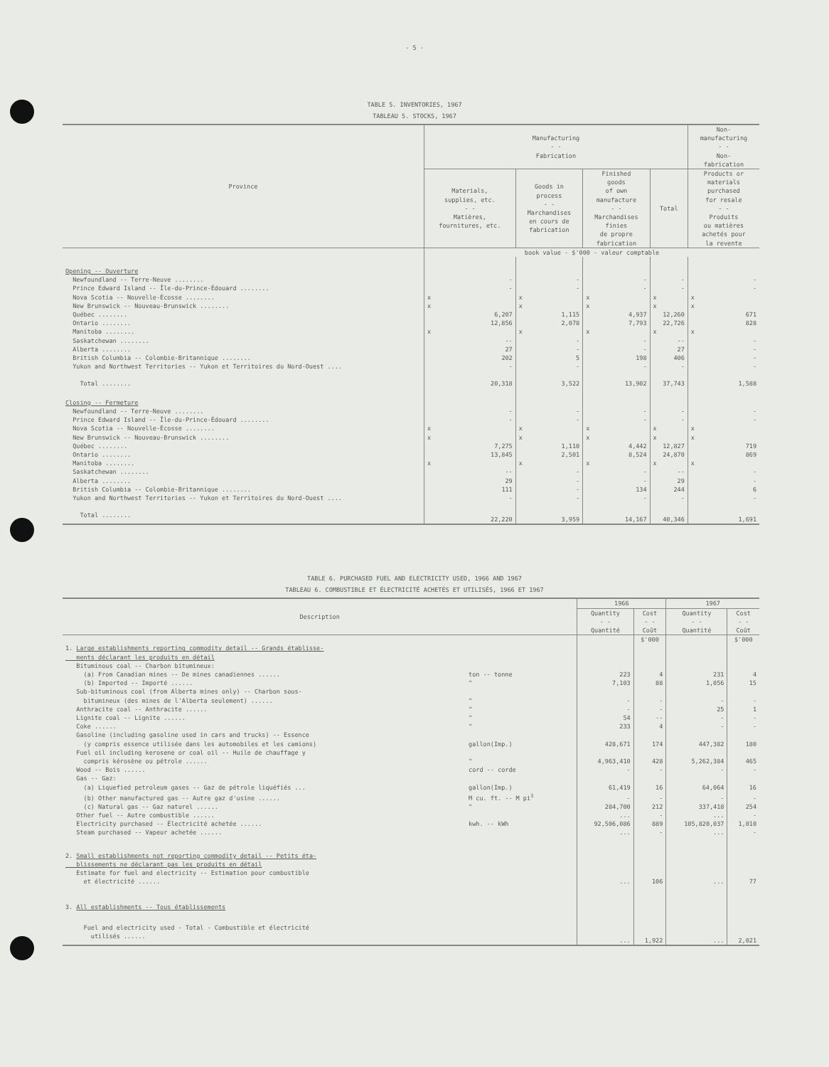- 5 -
TABLE 5. INVENTORIES, 1967
TABLEAU 5. STOCKS, 1967
| Province | Manufacturing - - Fabrication | | | | Non- manufacturing - - Non- fabrication |
| --- | --- | --- | --- | --- | --- |
| | Materials, supplies, etc. - - Matières, fournitures, etc. | Goods in process - - Marchandises en cours de fabrication | Finished goods of own manufacture - - Marchandises finies de propre fabrication | Total | Products or materials purchased for resale - - Produits ou matières achetés pour la revente |
| | book value - $'000 - valeur comptable | | | | |
| Opening -- Ouverture | | | | | |
| Newfoundland -- Terre-Neuve ........ | - | - | - | - | - |
| Prince Edward Island -- Île-du-Prince-Édouard ........ | - | - | - | - | - |
| Nova Scotia -- Nouvelle-Écosse ........ | x | x | x | x | x |
| New Brunswick -- Nouveau-Brunswick ........ | x | x | x | x | x |
| Québec ........ | 6,207 | 1,115 | 4,937 | 12,260 | 671 |
| Ontario ........ | 12,856 | 2,078 | 7,793 | 22,726 | 828 |
| Manitoba ........ | x | x | x | x | x |
| Saskatchewan ........ | -- | - | - | -- | - |
| Alberta ........ | 27 | - | - | 27 | - |
| British Columbia -- Colombie-Britannique ........ | 202 | 5 | 198 | 406 | - |
| Yukon and Northwest Territories -- Yukon et Territoires du Nord-Ouest .... | - | - | - | - | - |
| Total ........ | 20,318 | 3,522 | 13,902 | 37,743 | 1,588 |
| Closing -- Fermeture | | | | | |
| Newfoundland -- Terre-Neuve ........ | - | - | - | - | - |
| Prince Edward Island -- Île-du-Prince-Édouard ........ | - | - | - | - | - |
| Nova Scotia -- Nouvelle-Écosse ........ | x | x | x | x | x |
| New Brunswick -- Nouveau-Brunswick ........ | x | x | x | x | x |
| Québec ........ | 7,275 | 1,110 | 4,442 | 12,827 | 719 |
| Ontario ........ | 13,845 | 2,501 | 8,524 | 24,870 | 869 |
| Manitoba ........ | x | x | x | x | x |
| Saskatchewan ........ | -- | - | - | -- | - |
| Alberta ........ | 29 | - | - | 29 | - |
| British Columbia -- Colombie-Britannique ........ | 111 | - | 134 | 244 | 6 |
| Yukon and Northwest Territories -- Yukon et Territoires du Nord-Ouest .... | - | - | - | - | - |
| Total ........ | 22,220 | 3,959 | 14,167 | 40,346 | 1,691 |
TABLE 6. PURCHASED FUEL AND ELECTRICITY USED, 1966 AND 1967
TABLEAU 6. COMBUSTIBLE ET ÉLECTRICITÉ ACHETÉS ET UTILISÉS, 1966 ET 1967
| Description | | 1966 | | 1967 | |
| --- | --- | --- | --- | --- | --- |
| | | Quantity - - Quantité | Cost - - Coût | Quantity - - Quantité | Cost - - Coût |
| | | | $'000 | | $'000 |
| 1. Large establishments reporting commodity detail -- Grands établisse- ments déclarant les produits en détail Bituminous coal -- Charbon bitumineux: | | | | | |
| (a) From Canadian mines -- De mines canadiennes ...... | ton -- tonne | 223 | 4 | 231 | 4 |
| (b) Imported -- Importé ...... | " | 7,103 | 88 | 1,056 | 15 |
| Sub-bituminous coal (from Alberta mines only) -- Charbon sous- bitumineux (des mines de l'Alberta seulement) ...... | " | - | - | - | - |
| Anthracite coal -- Anthracite ...... | " | - | - | 25 | 1 |
| Lignite coal -- Lignite ...... | " | 54 | -- | - | - |
| Coke ...... | " | 233 | 4 | - | - |
| Gasoline (including gasoline used in cars and trucks) -- Essence (y compris essence utilisée dans les automobiles et les camions) | gallon(Imp.) | 428,671 | 174 | 447,382 | 180 |
| Fuel oil including kerosene or coal oil -- Huile de chauffage y compris kérosène ou pétrole ...... | " | 4,963,410 | 428 | 5,262,384 | 465 |
| Wood -- Bois ...... | cord -- corde | - | - | - | - |
| Gas -- Gaz: | | | | | |
| (a) Liquefied petroleum gases -- Gaz de pétrole liquéfiés ... | gallon(Imp.) | 61,419 | 16 | 64,064 | 16 |
| (b) Other manufactured gas -- Autre gaz d'usine ...... | M cu. ft. -- M pi<sup>3</sup> | - | - | - | - |
| (c) Natural gas -- Gaz naturel ...... | " | 284,700 | 212 | 337,418 | 254 |
| Other fuel -- Autre combustible ...... | | ... | - | ... | - |
| Electricity purchased -- Électricité achetée ...... | kwh. -- kWh | 92,506,086 | 889 | 105,820,037 | 1,010 |
| Steam purchased -- Vapeur achetée ...... | | ... | - | ... | - |
| 2. Small establishments not reporting commodity detail -- Petits éta- blissements ne déclarant pas les produits en détail Estimate for fuel and electricity -- Estimation pour combustible et électricité ...... | | ... | 106 | ... | 77 |
| 3. All establishments -- Tous établissements | | | | | |
| Fuel and electricity used - Total - Combustible et électricité utilisés ...... | | ... | 1,922 | ... | 2,021 |